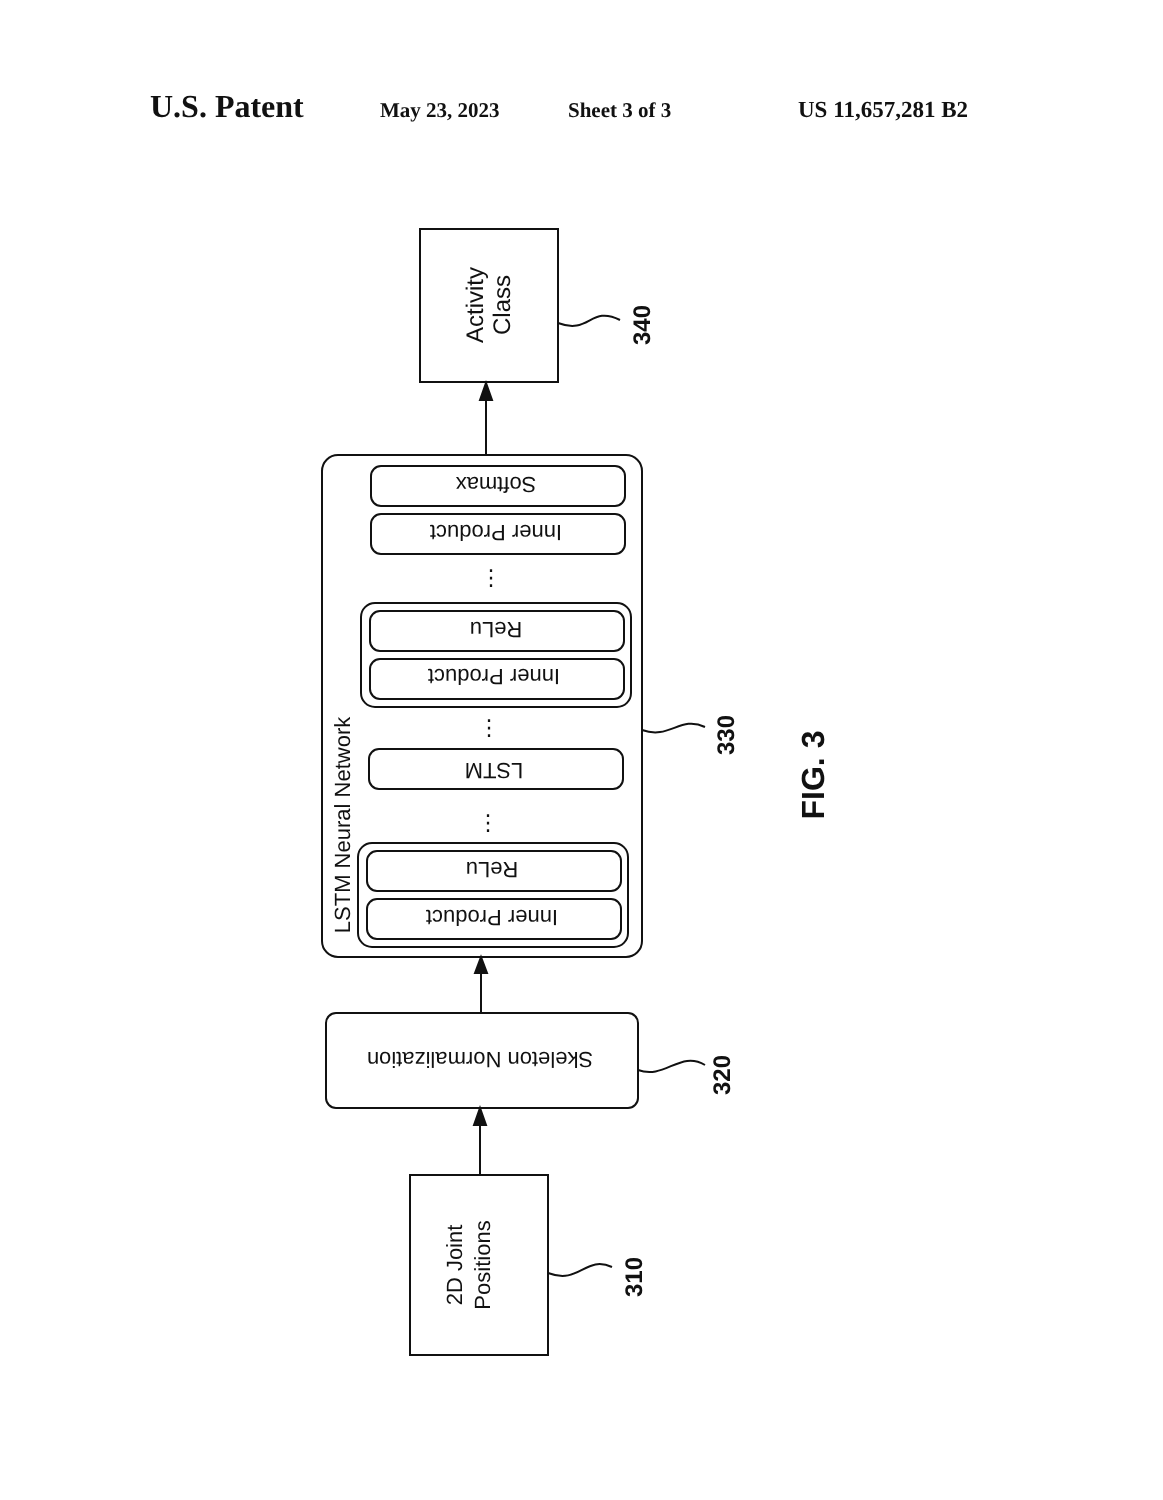U.S. Patent May 23, 2023 Sheet 3 of 3 US 11,657,281 B2
Activity
Class
340
LSTM Neural Network
Softmax
Inner Product
ReLu
Inner Product
LSTM
ReLu
Inner Product
Skeleton Normalization
2D Joint
Positions
330
320
310
FIG. 3
⋮
⋮
⋮